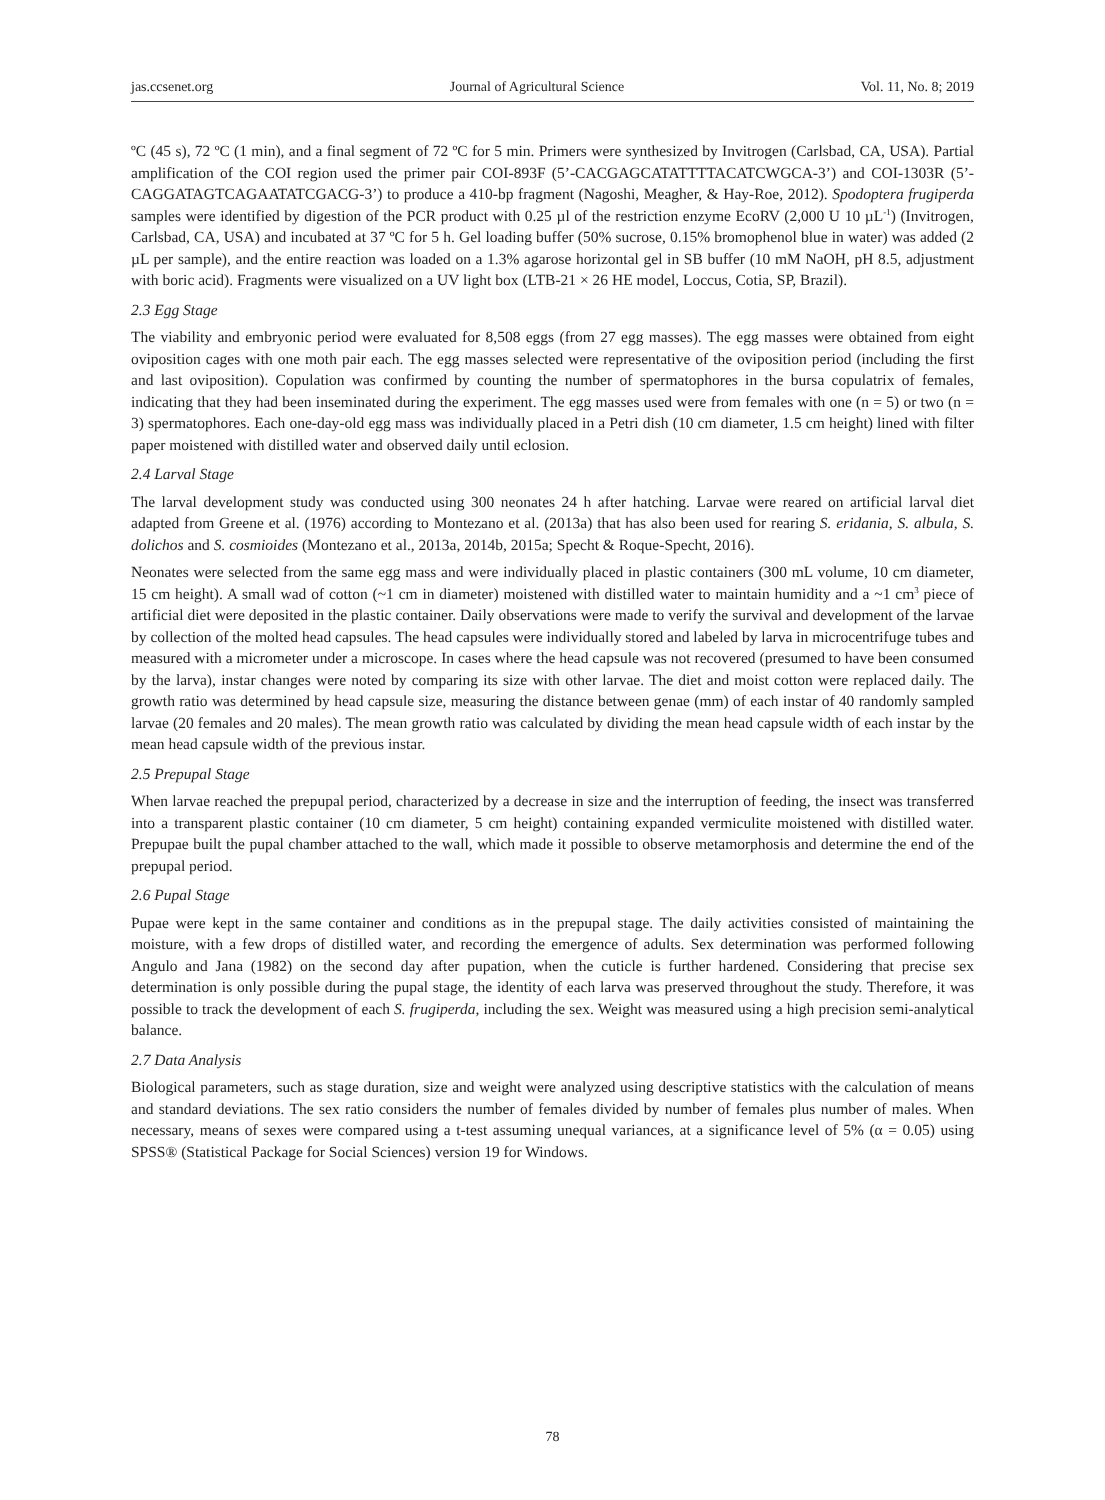jas.ccsenet.org Journal of Agricultural Science Vol. 11, No. 8; 2019
ºC (45 s), 72 ºC (1 min), and a final segment of 72 ºC for 5 min. Primers were synthesized by Invitrogen (Carlsbad, CA, USA). Partial amplification of the COI region used the primer pair COI-893F (5’-CACGAGCATATTTTACATCWGCA-3’) and COI-1303R (5’-CAGGATAGTCAGAATATCGACG-3’) to produce a 410-bp fragment (Nagoshi, Meagher, & Hay-Roe, 2012). Spodoptera frugiperda samples were identified by digestion of the PCR product with 0.25 µl of the restriction enzyme EcoRV (2,000 U 10 µL<sup>-1</sup>) (Invitrogen, Carlsbad, CA, USA) and incubated at 37 ºC for 5 h. Gel loading buffer (50% sucrose, 0.15% bromophenol blue in water) was added (2 µL per sample), and the entire reaction was loaded on a 1.3% agarose horizontal gel in SB buffer (10 mM NaOH, pH 8.5, adjustment with boric acid). Fragments were visualized on a UV light box (LTB-21 × 26 HE model, Loccus, Cotia, SP, Brazil).
2.3 Egg Stage
The viability and embryonic period were evaluated for 8,508 eggs (from 27 egg masses). The egg masses were obtained from eight oviposition cages with one moth pair each. The egg masses selected were representative of the oviposition period (including the first and last oviposition). Copulation was confirmed by counting the number of spermatophores in the bursa copulatrix of females, indicating that they had been inseminated during the experiment. The egg masses used were from females with one (n = 5) or two (n = 3) spermatophores. Each one-day-old egg mass was individually placed in a Petri dish (10 cm diameter, 1.5 cm height) lined with filter paper moistened with distilled water and observed daily until eclosion.
2.4 Larval Stage
The larval development study was conducted using 300 neonates 24 h after hatching. Larvae were reared on artificial larval diet adapted from Greene et al. (1976) according to Montezano et al. (2013a) that has also been used for rearing S. eridania, S. albula, S. dolichos and S. cosmioides (Montezano et al., 2013a, 2014b, 2015a; Specht & Roque-Specht, 2016).
Neonates were selected from the same egg mass and were individually placed in plastic containers (300 mL volume, 10 cm diameter, 15 cm height). A small wad of cotton (~1 cm in diameter) moistened with distilled water to maintain humidity and a ~1 cm<sup>3</sup> piece of artificial diet were deposited in the plastic container. Daily observations were made to verify the survival and development of the larvae by collection of the molted head capsules. The head capsules were individually stored and labeled by larva in microcentrifuge tubes and measured with a micrometer under a microscope. In cases where the head capsule was not recovered (presumed to have been consumed by the larva), instar changes were noted by comparing its size with other larvae. The diet and moist cotton were replaced daily. The growth ratio was determined by head capsule size, measuring the distance between genae (mm) of each instar of 40 randomly sampled larvae (20 females and 20 males). The mean growth ratio was calculated by dividing the mean head capsule width of each instar by the mean head capsule width of the previous instar.
2.5 Prepupal Stage
When larvae reached the prepupal period, characterized by a decrease in size and the interruption of feeding, the insect was transferred into a transparent plastic container (10 cm diameter, 5 cm height) containing expanded vermiculite moistened with distilled water. Prepupae built the pupal chamber attached to the wall, which made it possible to observe metamorphosis and determine the end of the prepupal period.
2.6 Pupal Stage
Pupae were kept in the same container and conditions as in the prepupal stage. The daily activities consisted of maintaining the moisture, with a few drops of distilled water, and recording the emergence of adults. Sex determination was performed following Angulo and Jana (1982) on the second day after pupation, when the cuticle is further hardened. Considering that precise sex determination is only possible during the pupal stage, the identity of each larva was preserved throughout the study. Therefore, it was possible to track the development of each S. frugiperda, including the sex. Weight was measured using a high precision semi-analytical balance.
2.7 Data Analysis
Biological parameters, such as stage duration, size and weight were analyzed using descriptive statistics with the calculation of means and standard deviations. The sex ratio considers the number of females divided by number of females plus number of males. When necessary, means of sexes were compared using a t-test assuming unequal variances, at a significance level of 5% (α = 0.05) using SPSS® (Statistical Package for Social Sciences) version 19 for Windows.
78